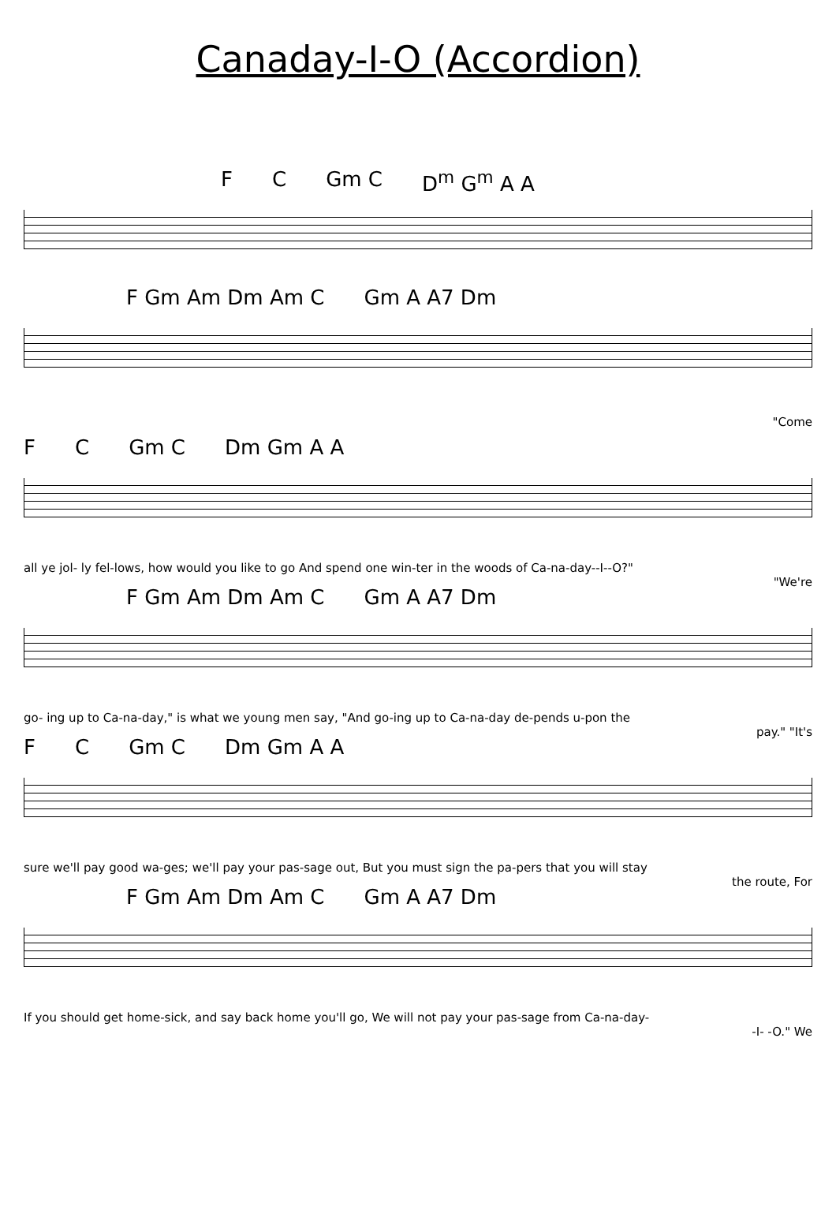Canaday-I-O (Accordion)
F C Gm C D<sup>m</sup> G<sup>m</sup> A A
F Gm Am Dm Am C Gm A A7 Dm
"Come
F C Gm C Dm Gm A A
all ye jol- ly fel-lows, how would you like to go And spend one win-ter in the woods of Ca-na-day--I--O?"
"We're
F Gm Am Dm Am C Gm A A7 Dm
go- ing up to Ca-na-day," is what we young men say, "And go-ing up to Ca-na-day de-pends u-pon the
pay." "It's
F C Gm C Dm Gm A A
sure we'll pay good wa-ges; we'll pay your pas-sage out, But you must sign the pa-pers that you will stay
the route, For
F Gm Am Dm Am C Gm A A7 Dm
If you should get home-sick, and say back home you'll go, We will not pay your pas-sage from Ca-na-day-
-I- -O." We